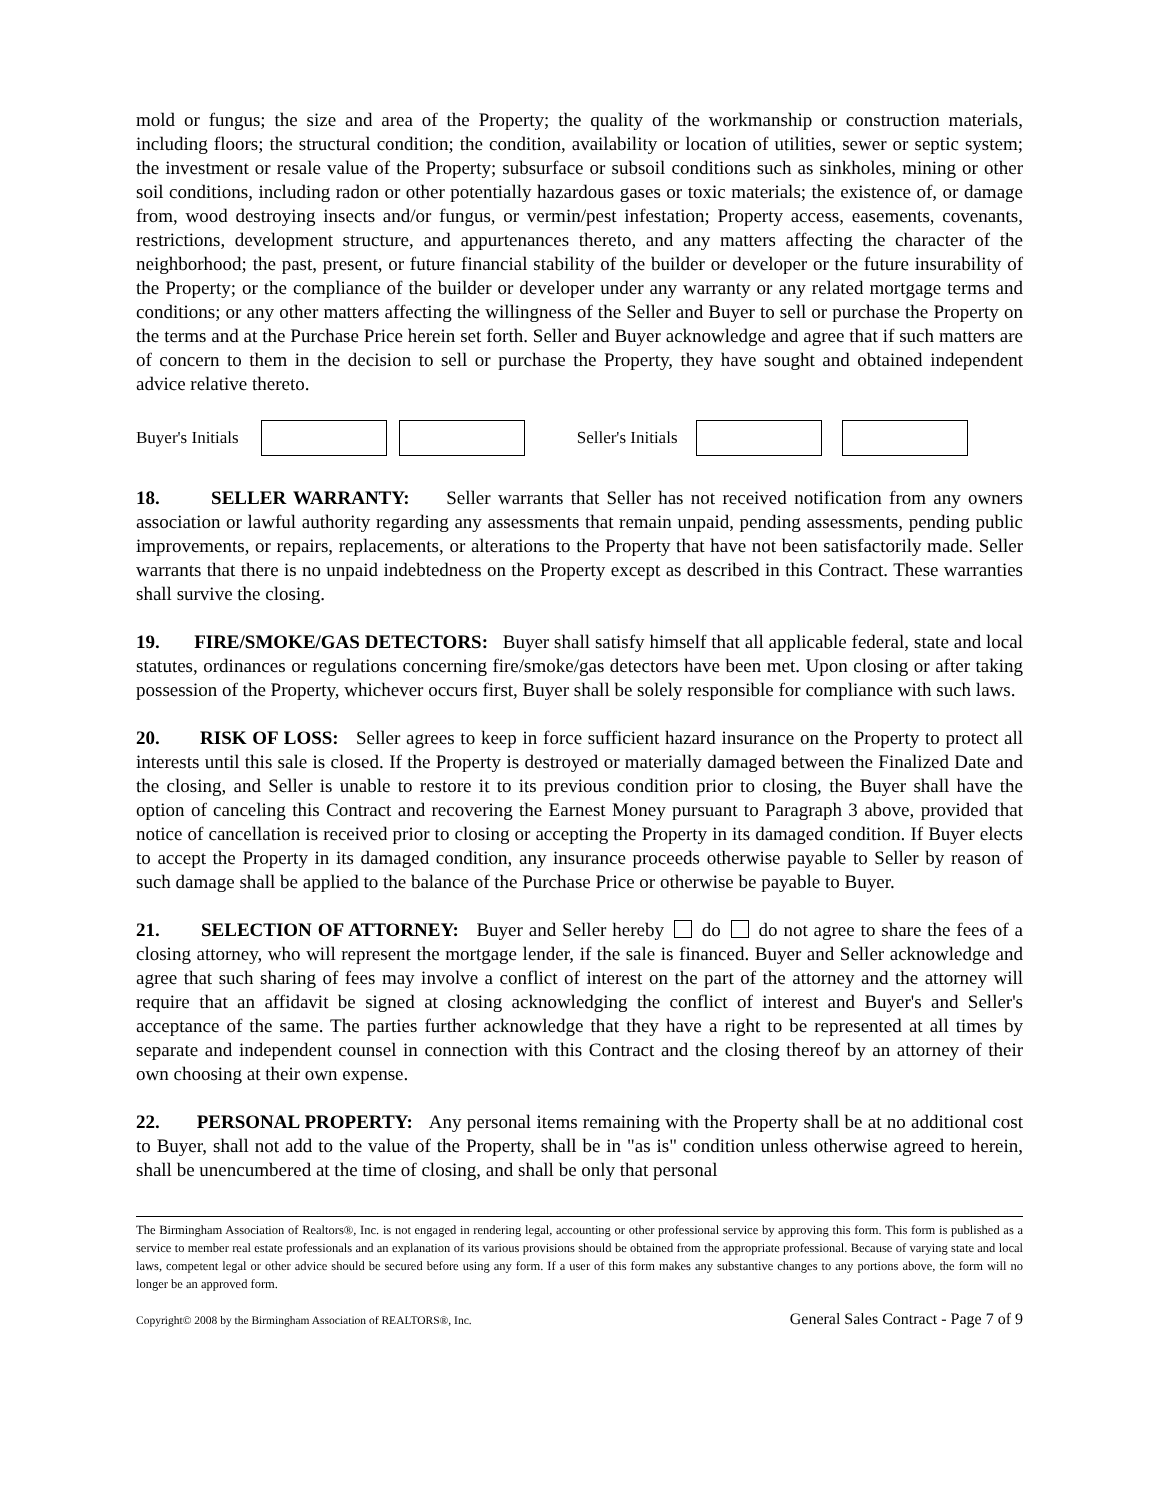mold or fungus; the size and area of the Property; the quality of the workmanship or construction materials, including floors; the structural condition; the condition, availability or location of utilities, sewer or septic system; the investment or resale value of the Property; subsurface or subsoil conditions such as sinkholes, mining or other soil conditions, including radon or other potentially hazardous gases or toxic materials; the existence of, or damage from, wood destroying insects and/or fungus, or vermin/pest infestation; Property access, easements, covenants, restrictions, development structure, and appurtenances thereto, and any matters affecting the character of the neighborhood; the past, present, or future financial stability of the builder or developer or the future insurability of the Property; or the compliance of the builder or developer under any warranty or any related mortgage terms and conditions; or any other matters affecting the willingness of the Seller and Buyer to sell or purchase the Property on the terms and at the Purchase Price herein set forth. Seller and Buyer acknowledge and agree that if such matters are of concern to them in the decision to sell or purchase the Property, they have sought and obtained independent advice relative thereto.
Buyer's Initials Seller's Initials
18. SELLER WARRANTY: Seller warrants that Seller has not received notification from any owners association or lawful authority regarding any assessments that remain unpaid, pending assessments, pending public improvements, or repairs, replacements, or alterations to the Property that have not been satisfactorily made. Seller warrants that there is no unpaid indebtedness on the Property except as described in this Contract. These warranties shall survive the closing.
19. FIRE/SMOKE/GAS DETECTORS: Buyer shall satisfy himself that all applicable federal, state and local statutes, ordinances or regulations concerning fire/smoke/gas detectors have been met. Upon closing or after taking possession of the Property, whichever occurs first, Buyer shall be solely responsible for compliance with such laws.
20. RISK OF LOSS: Seller agrees to keep in force sufficient hazard insurance on the Property to protect all interests until this sale is closed. If the Property is destroyed or materially damaged between the Finalized Date and the closing, and Seller is unable to restore it to its previous condition prior to closing, the Buyer shall have the option of canceling this Contract and recovering the Earnest Money pursuant to Paragraph 3 above, provided that notice of cancellation is received prior to closing or accepting the Property in its damaged condition. If Buyer elects to accept the Property in its damaged condition, any insurance proceeds otherwise payable to Seller by reason of such damage shall be applied to the balance of the Purchase Price or otherwise be payable to Buyer.
21. SELECTION OF ATTORNEY: Buyer and Seller hereby do do not agree to share the fees of a closing attorney, who will represent the mortgage lender, if the sale is financed. Buyer and Seller acknowledge and agree that such sharing of fees may involve a conflict of interest on the part of the attorney and the attorney will require that an affidavit be signed at closing acknowledging the conflict of interest and Buyer's and Seller's acceptance of the same. The parties further acknowledge that they have a right to be represented at all times by separate and independent counsel in connection with this Contract and the closing thereof by an attorney of their own choosing at their own expense.
22. PERSONAL PROPERTY: Any personal items remaining with the Property shall be at no additional cost to Buyer, shall not add to the value of the Property, shall be in "as is" condition unless otherwise agreed to herein, shall be unencumbered at the time of closing, and shall be only that personal
The Birmingham Association of Realtors®, Inc. is not engaged in rendering legal, accounting or other professional service by approving this form. This form is published as a service to member real estate professionals and an explanation of its various provisions should be obtained from the appropriate professional. Because of varying state and local laws, competent legal or other advice should be secured before using any form. If a user of this form makes any substantive changes to any portions above, the form will no longer be an approved form.
Copyright© 2008 by the Birmingham Association of REALTORS®, Inc. General Sales Contract - Page 7 of 9